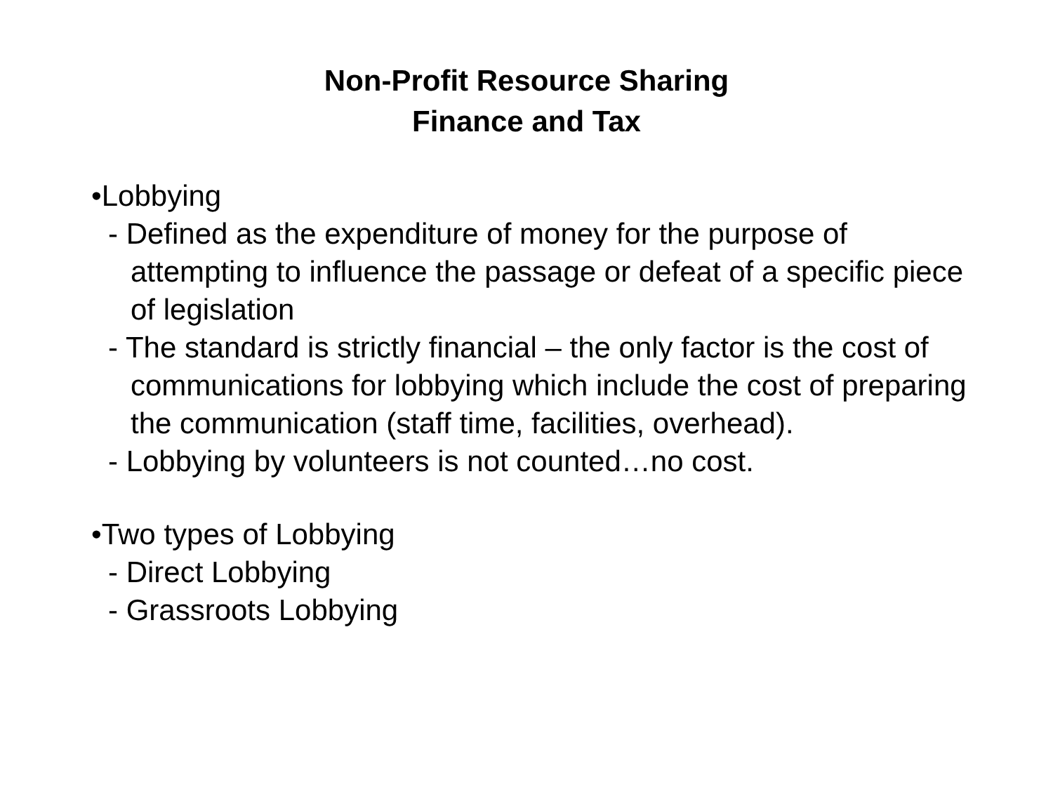Non-Profit Resource Sharing
Finance and Tax
•Lobbying
- Defined as the expenditure of money for the purpose of attempting to influence the passage or defeat of a specific piece of legislation
- The standard is strictly financial – the only factor is the cost of communications for lobbying which include the cost of preparing the communication (staff time, facilities, overhead).
- Lobbying by volunteers is not counted…no cost.
•Two types of Lobbying
- Direct Lobbying
- Grassroots Lobbying